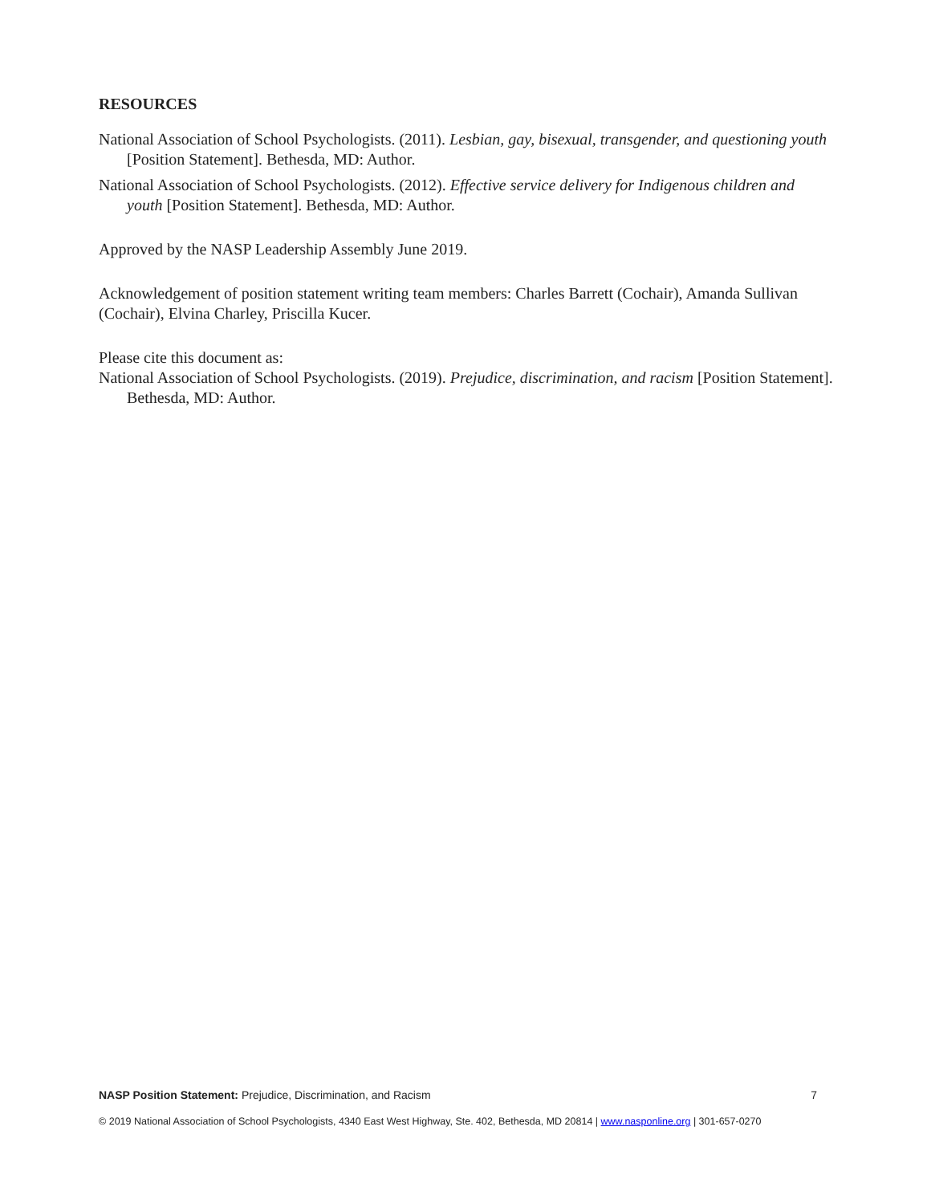RESOURCES
National Association of School Psychologists. (2011). Lesbian, gay, bisexual, transgender, and questioning youth [Position Statement]. Bethesda, MD: Author.
National Association of School Psychologists. (2012). Effective service delivery for Indigenous children and youth [Position Statement]. Bethesda, MD: Author.
Approved by the NASP Leadership Assembly June 2019.
Acknowledgement of position statement writing team members: Charles Barrett (Cochair), Amanda Sullivan (Cochair), Elvina Charley, Priscilla Kucer.
Please cite this document as:
National Association of School Psychologists. (2019). Prejudice, discrimination, and racism [Position Statement]. Bethesda, MD: Author.
NASP Position Statement: Prejudice, Discrimination, and Racism 7
© 2019 National Association of School Psychologists, 4340 East West Highway, Ste. 402, Bethesda, MD 20814 | www.nasponline.org | 301-657-0270